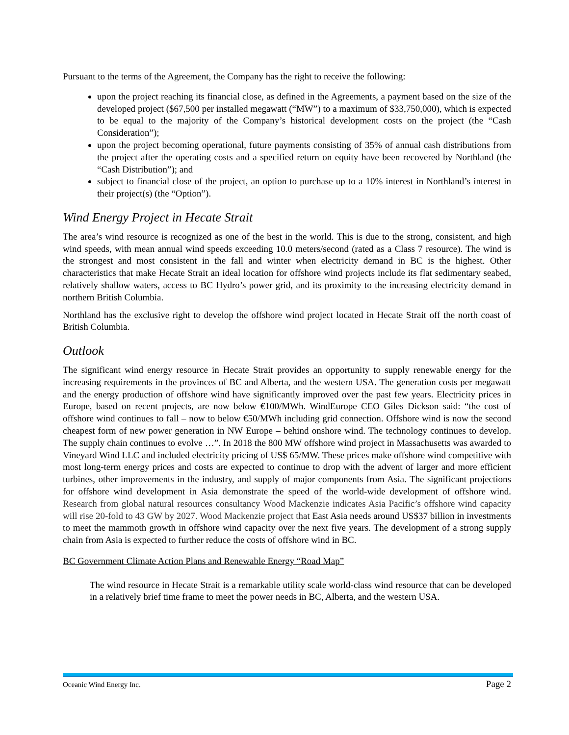Pursuant to the terms of the Agreement, the Company has the right to receive the following:
upon the project reaching its financial close, as defined in the Agreements, a payment based on the size of the developed project ($67,500 per installed megawatt (“MW”) to a maximum of $33,750,000), which is expected to be equal to the majority of the Company’s historical development costs on the project (the “Cash Consideration”);
upon the project becoming operational, future payments consisting of 35% of annual cash distributions from the project after the operating costs and a specified return on equity have been recovered by Northland (the “Cash Distribution”); and
subject to financial close of the project, an option to purchase up to a 10% interest in Northland’s interest in their project(s) (the “Option”).
Wind Energy Project in Hecate Strait
The area’s wind resource is recognized as one of the best in the world. This is due to the strong, consistent, and high wind speeds, with mean annual wind speeds exceeding 10.0 meters/second (rated as a Class 7 resource). The wind is the strongest and most consistent in the fall and winter when electricity demand in BC is the highest. Other characteristics that make Hecate Strait an ideal location for offshore wind projects include its flat sedimentary seabed, relatively shallow waters, access to BC Hydro’s power grid, and its proximity to the increasing electricity demand in northern British Columbia.
Northland has the exclusive right to develop the offshore wind project located in Hecate Strait off the north coast of British Columbia.
Outlook
The significant wind energy resource in Hecate Strait provides an opportunity to supply renewable energy for the increasing requirements in the provinces of BC and Alberta, and the western USA. The generation costs per megawatt and the energy production of offshore wind have significantly improved over the past few years. Electricity prices in Europe, based on recent projects, are now below €100/MWh. WindEurope CEO Giles Dickson said: “the cost of offshore wind continues to fall – now to below €50/MWh including grid connection. Offshore wind is now the second cheapest form of new power generation in NW Europe – behind onshore wind. The technology continues to develop. The supply chain continues to evolve …”. In 2018 the 800 MW offshore wind project in Massachusetts was awarded to Vineyard Wind LLC and included electricity pricing of US$ 65/MW. These prices make offshore wind competitive with most long-term energy prices and costs are expected to continue to drop with the advent of larger and more efficient turbines, other improvements in the industry, and supply of major components from Asia. The significant projections for offshore wind development in Asia demonstrate the speed of the world-wide development of offshore wind. Research from global natural resources consultancy Wood Mackenzie indicates Asia Pacific’s offshore wind capacity will rise 20-fold to 43 GW by 2027. Wood Mackenzie project that East Asia needs around US$37 billion in investments to meet the mammoth growth in offshore wind capacity over the next five years. The development of a strong supply chain from Asia is expected to further reduce the costs of offshore wind in BC.
BC Government Climate Action Plans and Renewable Energy “Road Map”
The wind resource in Hecate Strait is a remarkable utility scale world-class wind resource that can be developed in a relatively brief time frame to meet the power needs in BC, Alberta, and the western USA.
Oceanic Wind Energy Inc. Page 2